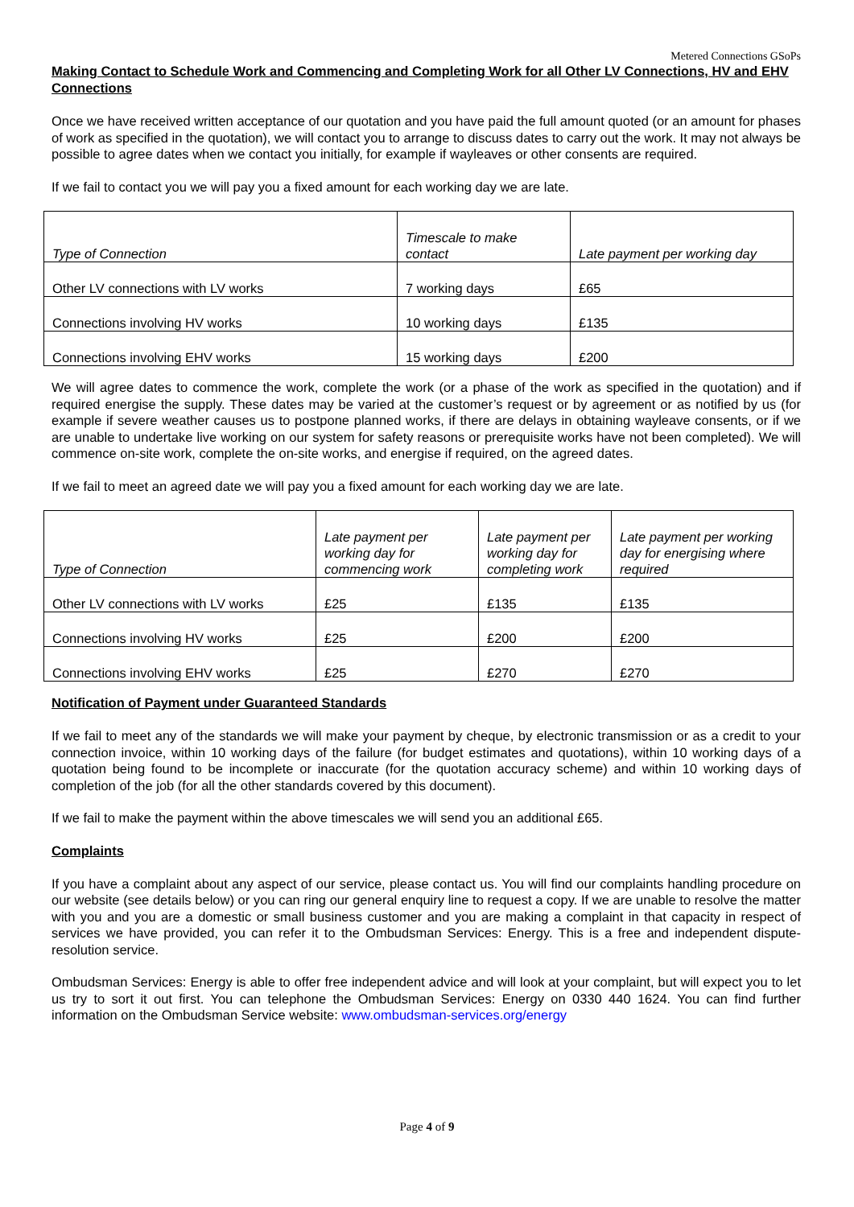Metered Connections GSoPs
Making Contact to Schedule Work and Commencing and Completing Work for all Other LV Connections, HV and EHV Connections
Once we have received written acceptance of our quotation and you have paid the full amount quoted (or an amount for phases of work as specified in the quotation), we will contact you to arrange to discuss dates to carry out the work. It may not always be possible to agree dates when we contact you initially, for example if wayleaves or other consents are required.
If we fail to contact you we will pay you a fixed amount for each working day we are late.
| Type of Connection | Timescale to make contact | Late payment per working day |
| --- | --- | --- |
| Other LV connections with LV works | 7 working days | £65 |
| Connections involving HV works | 10 working days | £135 |
| Connections involving EHV works | 15 working days | £200 |
We will agree dates to commence the work, complete the work (or a phase of the work as specified in the quotation) and if required energise the supply. These dates may be varied at the customer’s request or by agreement or as notified by us (for example if severe weather causes us to postpone planned works, if there are delays in obtaining wayleave consents, or if we are unable to undertake live working on our system for safety reasons or prerequisite works have not been completed). We will commence on-site work, complete the on-site works, and energise if required, on the agreed dates.
If we fail to meet an agreed date we will pay you a fixed amount for each working day we are late.
| Type of Connection | Late payment per working day for commencing work | Late payment per working day for completing work | Late payment per working day for energising where required |
| --- | --- | --- | --- |
| Other LV connections with LV works | £25 | £135 | £135 |
| Connections involving HV works | £25 | £200 | £200 |
| Connections involving EHV works | £25 | £270 | £270 |
Notification of Payment under Guaranteed Standards
If we fail to meet any of the standards we will make your payment by cheque, by electronic transmission or as a credit to your connection invoice, within 10 working days of the failure (for budget estimates and quotations), within 10 working days of a quotation being found to be incomplete or inaccurate (for the quotation accuracy scheme) and within 10 working days of completion of the job (for all the other standards covered by this document).
If we fail to make the payment within the above timescales we will send you an additional £65.
Complaints
If you have a complaint about any aspect of our service, please contact us. You will find our complaints handling procedure on our website (see details below) or you can ring our general enquiry line to request a copy. If we are unable to resolve the matter with you and you are a domestic or small business customer and you are making a complaint in that capacity in respect of services we have provided, you can refer it to the Ombudsman Services: Energy. This is a free and independent dispute-resolution service.
Ombudsman Services: Energy is able to offer free independent advice and will look at your complaint, but will expect you to let us try to sort it out first. You can telephone the Ombudsman Services: Energy on 0330 440 1624. You can find further information on the Ombudsman Service website: www.ombudsman-services.org/energy
Page 4 of 9